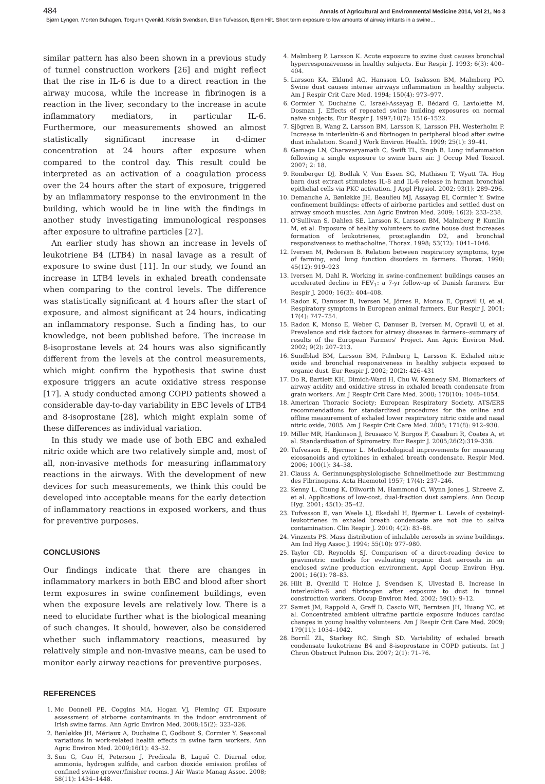484 Annals of Agricultural and Environmental Medicine 2014, Vol 21, No 3
Bjørn Lyngen, Morten Buhagen, Torgunn Qvenild, Kristin Svendsen, Ellen Tufvesson, Bjørn Hilt. Short term exposure to low amounts of airway irritants in a swine…
similar pattern has also been shown in a previous study of tunnel construction workers [26] and might reflect that the rise in IL-6 is due to a direct reaction in the airway mucosa, while the increase in fibrinogen is a reaction in the liver, secondary to the increase in acute inflammatory mediators, in particular IL-6. Furthermore, our measurements showed an almost statistically significant increase in d-dimer concentration at 24 hours after exposure when compared to the control day. This result could be interpreted as an activation of a coagulation process over the 24 hours after the start of exposure, triggered by an inflammatory response to the environment in the building, which would be in line with the findings in another study investigating immunological responses after exposure to ultrafine particles [27].
An earlier study has shown an increase in levels of leukotriene B4 (LTB4) in nasal lavage as a result of exposure to swine dust [11]. In our study, we found an increase in LTB4 levels in exhaled breath condensate when comparing to the control levels. The difference was statistically significant at 4 hours after the start of exposure, and almost significant at 24 hours, indicating an inflammatory response. Such a finding has, to our knowledge, not been published before. The increase in 8-isoprostane levels at 24 hours was also significantly different from the levels at the control measurements, which might confirm the hypothesis that swine dust exposure triggers an acute oxidative stress response [17]. A study conducted among COPD patients showed a considerable day-to-day variability in EBC levels of LTB4 and 8-isoprostane [28], which might explain some of these differences as individual variation.
In this study we made use of both EBC and exhaled nitric oxide which are two relatively simple and, most of all, non-invasive methods for measuring inflammatory reactions in the airways. With the development of new devices for such measurements, we think this could be developed into acceptable means for the early detection of inflammatory reactions in exposed workers, and thus for preventive purposes.
CONCLUSIONS
Our findings indicate that there are changes in inflammatory markers in both EBC and blood after short term exposures in swine confinement buildings, even when the exposure levels are relatively low. There is a need to elucidate further what is the biological meaning of such changes. It should, however, also be considered whether such inflammatory reactions, measured by relatively simple and non-invasive means, can be used to monitor early airway reactions for preventive purposes.
REFERENCES
1. Mc Donnell PE, Coggins MA, Hogan VJ, Fleming GT. Exposure assessment of airborne contaminants in the indoor environment of Irish swine farms. Ann Agric Environ Med. 2008;15(2): 323–326.
2. Bønløkke JH, Mériaux A, Duchaine C, Godbout S, Cormier Y. Seasonal variations in work-related health effects in swine farm workers. Ann Agric Environ Med. 2009;16(1): 43–52.
3. Sun G, Guo H, Peterson J, Predicala B, Laguë C. Diurnal odor, ammonia, hydrogen sulfide, and carbon dioxide emission profiles of confined swine grower/finisher rooms. J Air Waste Manag Assoc. 2008; 58(11): 1434–1448.
4. Malmberg P, Larsson K. Acute exposure to swine dust causes bronchial hyperresponsiveness in healthy subjects. Eur Respir J. 1993; 6(3): 400–404.
5. Larsson KA, Eklund AG, Hansson LO, Isaksson BM, Malmberg PO. Swine dust causes intense airways inflammation in healthy subjects. Am J Respir Crit Care Med. 1994; 150(4): 973–977.
6. Cormier Y, Duchaine C, Israël-Assayag E, Bédard G, Laviolette M, Dosman J. Effects of repeated swine building exposures on normal naive subjects. Eur Respir J. 1997;10(7): 1516–1522.
7. Sjögren B, Wang Z, Larsson BM, Larsson K, Larsson PH, Westerholm P. Increase in interleukin-6 and fibrinogen in peripheral blood after swine dust inhalation. Scand J Work Environ Health. 1999; 25(1): 39–41.
8. Gamage LN, Charavaryamath C, Swift TL, Singh B. Lung inflammation following a single exposure to swine barn air. J Occup Med Toxicol. 2007; 2: 18.
9. Romberger DJ, Bodlak V, Von Essen SG, Mathisen T, Wyatt TA. Hog barn dust extract stimulates IL-8 and IL-6 release in human bronchial epithelial cells via PKC activation. J Appl Physiol. 2002; 93(1): 289–296.
10. Demanche A, Bønløkke JH, Beaulieu MJ, Assayag EI, Cormier Y. Swine confinement buildings: effects of airborne particles and settled dust on airway smooth muscles. Ann Agric Environ Med. 2009; 16(2): 233–238.
11. O'Sullivan S, Dahlen SE, Larsson K, Larsson BM, Malmberg P, Kumlin M, et al. Exposure of healthy volunteers to swine house dust increases formation of leukotrienes, prostaglandin D2, and bronchial responsiveness to methacholine. Thorax. 1998; 53(12): 1041–1046.
12. Iversen M, Pedersen B. Relation between respiratory symptoms, type of farming, and lung function disorders in farmers. Thorax. 1990; 45(12): 919–923
13. Iversen M, Dahl R. Working in swine-confinement buildings causes an accelerated decline in FEV<sub>1</sub>: a 7-yr follow-up of Danish farmers. Eur Respir J. 2000; 16(3): 404–408.
14. Radon K, Danuser B, Iversen M, Jörres R, Monso E, Opravil U, et al. Respiratory symptoms in European animal farmers. Eur Respir J. 2001; 17(4): 747–754.
15. Radon K, Monso E, Weber C, Danuser B, Iversen M, Opravil U, et al. Prevalence and risk factors for airway diseases in farmers--summary of results of the European Farmers' Project. Ann Agric Environ Med. 2002; 9(2): 207–213.
16. Sundblad BM, Larsson BM, Palmberg L, Larsson K. Exhaled nitric oxide and bronchial responsiveness in healthy subjects exposed to organic dust. Eur Respir J. 2002; 20(2): 426–431
17. Do R, Bartlett KH, Dimich-Ward H, Chu W, Kennedy SM. Biomarkers of airway acidity and oxidative stress in exhaled breath condensate from grain workers. Am J Respir Crit Care Med. 2008; 178(10): 1048–1054.
18. American Thoracic Society; European Respiratory Society. ATS/ERS recommendations for standardized procedures for the online and offline measurement of exhaled lower respiratory nitric oxide and nasal nitric oxide, 2005. Am J Respir Crit Care Med. 2005; 171(8): 912–930.
19. Miller MR, Hankinson J, Brusasco V, Burgos F, Casaburi R, Coates A, et al. Standardisation of Spirometry. Eur Respir J. 2005;26(2):319–338.
20. Tufvesson E, Bjermer L. Methodological improvements for measuring eicosanoids and cytokines in exhaled breath condensate. Respir Med. 2006; 100(1): 34–38.
21. Clauss A. Gerinnungsphysiologische Schnellmethode zur Bestimmung des Fibrinogens. Acta Haemotol 1957; 17(4): 237–246.
22. Kenny L, Chung K, Dilworth M, Hammond C, Wynn Jones J, Shreeve Z, et al. Applications of low-cost, dual-fraction dust samplers. Ann Occup Hyg. 2001; 45(1): 35–42.
23. Tufvesson E, van Weele LJ, Ekedahl H, Bjermer L. Levels of cysteinyl-leukotrienes in exhaled breath condensate are not due to saliva contamination. Clin Respir J. 2010; 4(2): 83–88.
24. Vinzents PS. Mass distribution of inhalable aerosols in swine buildings. Am Ind Hyg Assoc J. 1994; 55(10): 977–980.
25. Taylor CD, Reynolds SJ. Comparison of a direct-reading device to gravimetric methods for evaluating organic dust aerosols in an enclosed swine production environment. Appl Occup Environ Hyg. 2001; 16(1): 78–83.
26. Hilt B, Qvenild T, Holme J, Svendsen K, Ulvestad B. Increase in interleukin-6 and fibrinogen after exposure to dust in tunnel construction workers. Occup Environ Med. 2002; 59(1): 9–12.
27. Samet JM, Rappold A, Graff D, Cascio WE, Berntsen JH, Huang YC, et al. Concentrated ambient ultrafine particle exposure induces cardiac changes in young healthy volunteers. Am J Respir Crit Care Med. 2009; 179(11): 1034–1042.
28. Borrill ZL, Starkey RC, Singh SD. Variability of exhaled breath condensate leukotriene B4 and 8-isoprostane in COPD patients. Int J Chron Obstruct Pulmon Dis. 2007; 2(1): 71–76.